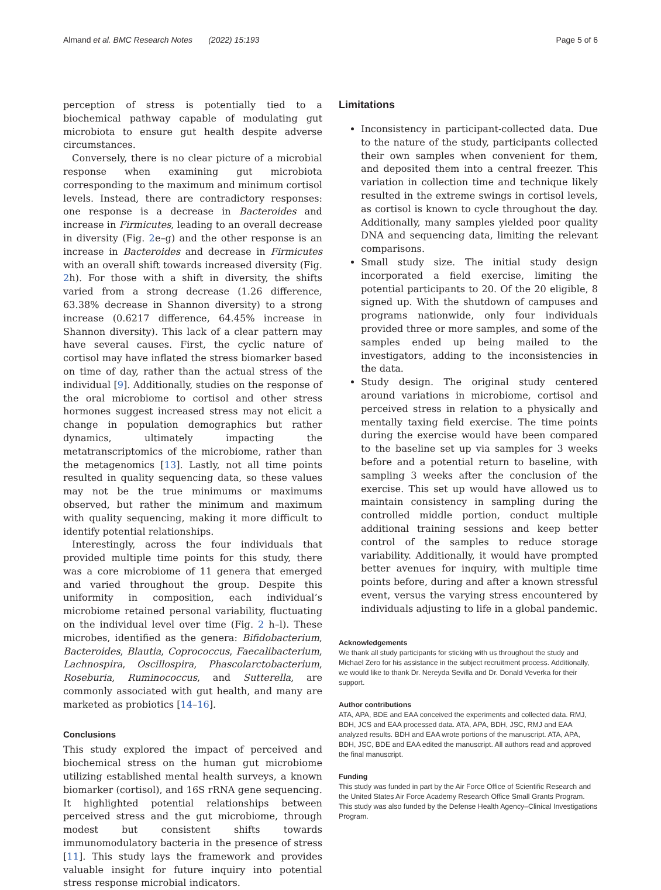Almand et al. BMC Research Notes (2022) 15:193 Page 5 of 6
perception of stress is potentially tied to a biochemical pathway capable of modulating gut microbiota to ensure gut health despite adverse circumstances.
Conversely, there is no clear picture of a microbial response when examining gut microbiota corresponding to the maximum and minimum cortisol levels. Instead, there are contradictory responses: one response is a decrease in Bacteroides and increase in Firmicutes, leading to an overall decrease in diversity (Fig. 2e–g) and the other response is an increase in Bacteroides and decrease in Firmicutes with an overall shift towards increased diversity (Fig. 2h). For those with a shift in diversity, the shifts varied from a strong decrease (1.26 difference, 63.38% decrease in Shannon diversity) to a strong increase (0.6217 difference, 64.45% increase in Shannon diversity). This lack of a clear pattern may have several causes. First, the cyclic nature of cortisol may have inflated the stress biomarker based on time of day, rather than the actual stress of the individual [9]. Additionally, studies on the response of the oral microbiome to cortisol and other stress hormones suggest increased stress may not elicit a change in population demographics but rather dynamics, ultimately impacting the metatranscriptomics of the microbiome, rather than the metagenomics [13]. Lastly, not all time points resulted in quality sequencing data, so these values may not be the true minimums or maximums observed, but rather the minimum and maximum with quality sequencing, making it more difficult to identify potential relationships.
Interestingly, across the four individuals that provided multiple time points for this study, there was a core microbiome of 11 genera that emerged and varied throughout the group. Despite this uniformity in composition, each individual’s microbiome retained personal variability, fluctuating on the individual level over time (Fig. 2 h–l). These microbes, identified as the genera: Bifidobacterium, Bacteroides, Blautia, Coprococcus, Faecalibacterium, Lachnospira, Oscillospira, Phascolarctobacterium, Roseburia, Ruminococcus, and Sutterella, are commonly associated with gut health, and many are marketed as probiotics [14–16].
Conclusions
This study explored the impact of perceived and biochemical stress on the human gut microbiome utilizing established mental health surveys, a known biomarker (cortisol), and 16S rRNA gene sequencing. It highlighted potential relationships between perceived stress and the gut microbiome, through modest but consistent shifts towards immunomodulatory bacteria in the presence of stress [11]. This study lays the framework and provides valuable insight for future inquiry into potential stress response microbial indicators.
Limitations
Inconsistency in participant-collected data. Due to the nature of the study, participants collected their own samples when convenient for them, and deposited them into a central freezer. This variation in collection time and technique likely resulted in the extreme swings in cortisol levels, as cortisol is known to cycle throughout the day. Additionally, many samples yielded poor quality DNA and sequencing data, limiting the relevant comparisons.
Small study size. The initial study design incorporated a field exercise, limiting the potential participants to 20. Of the 20 eligible, 8 signed up. With the shutdown of campuses and programs nationwide, only four individuals provided three or more samples, and some of the samples ended up being mailed to the investigators, adding to the inconsistencies in the data.
Study design. The original study centered around variations in microbiome, cortisol and perceived stress in relation to a physically and mentally taxing field exercise. The time points during the exercise would have been compared to the baseline set up via samples for 3 weeks before and a potential return to baseline, with sampling 3 weeks after the conclusion of the exercise. This set up would have allowed us to maintain consistency in sampling during the controlled middle portion, conduct multiple additional training sessions and keep better control of the samples to reduce storage variability. Additionally, it would have prompted better avenues for inquiry, with multiple time points before, during and after a known stressful event, versus the varying stress encountered by individuals adjusting to life in a global pandemic.
Acknowledgements
We thank all study participants for sticking with us throughout the study and Michael Zero for his assistance in the subject recruitment process. Additionally, we would like to thank Dr. Nereyda Sevilla and Dr. Donald Veverka for their support.
Author contributions
ATA, APA, BDE and EAA conceived the experiments and collected data. RMJ, BDH, JCS and EAA processed data. ATA, APA, BDH, JSC, RMJ and EAA analyzed results. BDH and EAA wrote portions of the manuscript. ATA, APA, BDH, JSC, BDE and EAA edited the manuscript. All authors read and approved the final manuscript.
Funding
This study was funded in part by the Air Force Office of Scientific Research and the United States Air Force Academy Research Office Small Grants Program. This study was also funded by the Defense Health Agency–Clinical Investigations Program.